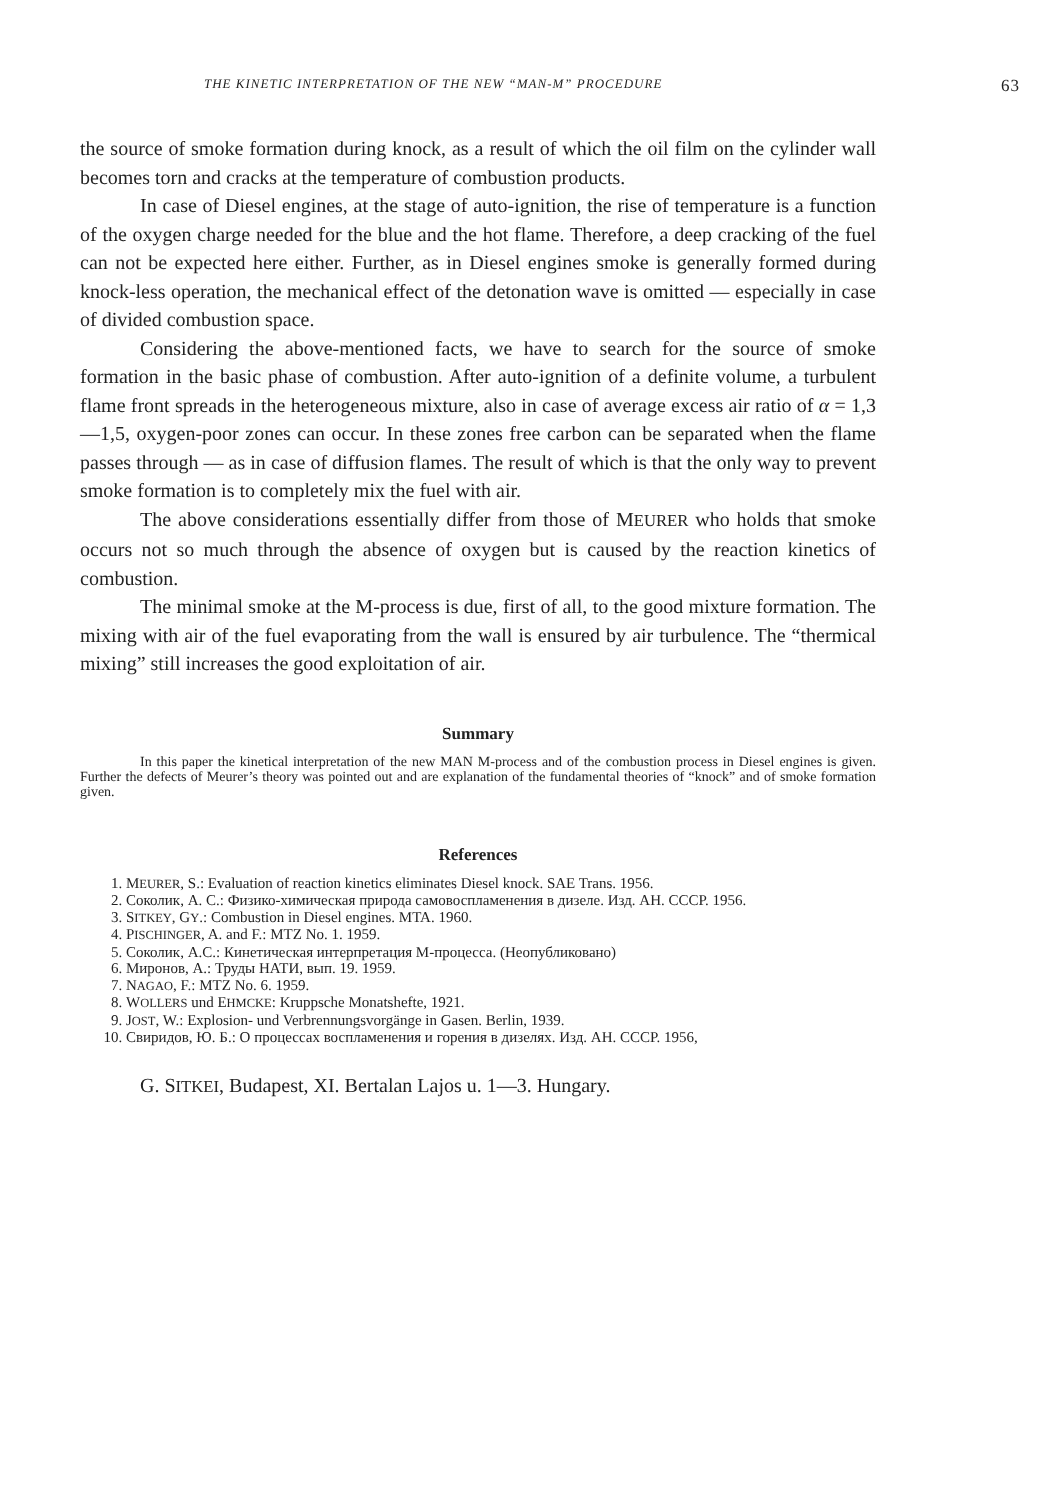THE KINETIC INTERPRETATION OF THE NEW “MAN-M” PROCEDURE 63
the source of smoke formation during knock, as a result of which the oil film on the cylinder wall becomes torn and cracks at the temperature of combustion products.
In case of Diesel engines, at the stage of auto-ignition, the rise of temperature is a function of the oxygen charge needed for the blue and the hot flame. Therefore, a deep cracking of the fuel can not be expected here either. Further, as in Diesel engines smoke is generally formed during knock-less operation, the mechanical effect of the detonation wave is omitted — especially in case of divided combustion space.
Considering the above-mentioned facts, we have to search for the source of smoke formation in the basic phase of combustion. After auto-ignition of a definite volume, a turbulent flame front spreads in the heterogeneous mixture, also in case of average excess air ratio of α = 1,3—1,5, oxygen-poor zones can occur. In these zones free carbon can be separated when the flame passes through — as in case of diffusion flames. The result of which is that the only way to prevent smoke formation is to completely mix the fuel with air.
The above considerations essentially differ from those of MEURER who holds that smoke occurs not so much through the absence of oxygen but is caused by the reaction kinetics of combustion.
The minimal smoke at the M-process is due, first of all, to the good mixture formation. The mixing with air of the fuel evaporating from the wall is ensured by air turbulence. The “thermical mixing” still increases the good exploitation of air.
Summary
In this paper the kinetical interpretation of the new MAN M-process and of the combustion process in Diesel engines is given. Further the defects of Meurer’s theory was pointed out and are explanation of the fundamental theories of “knock” and of smoke formation given.
References
1. MEURER, S.: Evaluation of reaction kinetics eliminates Diesel knock. SAE Trans. 1956.
2. Соколик, А. С.: Физико-химическая природа самовоспламенения в дизеле. Изд. АН. СССР. 1956.
3. SITKEY, GY.: Combustion in Diesel engines. MTA. 1960.
4. PISCHINGER, A. and F.: MTZ No. 1. 1959.
5. Соколик, А.С.: Кинетическая интерпретация М-процесса. (Неопубликовано)
6. Миронов, А.: Труды НАТИ, вып. 19. 1959.
7. NAGAO, F.: MTZ No. 6. 1959.
8. WOLLERS und EHMCKE: Kruppsche Monatshefte, 1921.
9. JOST, W.: Explosion- und Verbrennungsvorgänge in Gasen. Berlin, 1939.
10. Свиридов, Ю. Б.: О процессах воспламенения и горения в дизелях. Изд. АН. СССР. 1956,
G. SITKEI, Budapest, XI. Bertalan Lajos u. 1—3. Hungary.